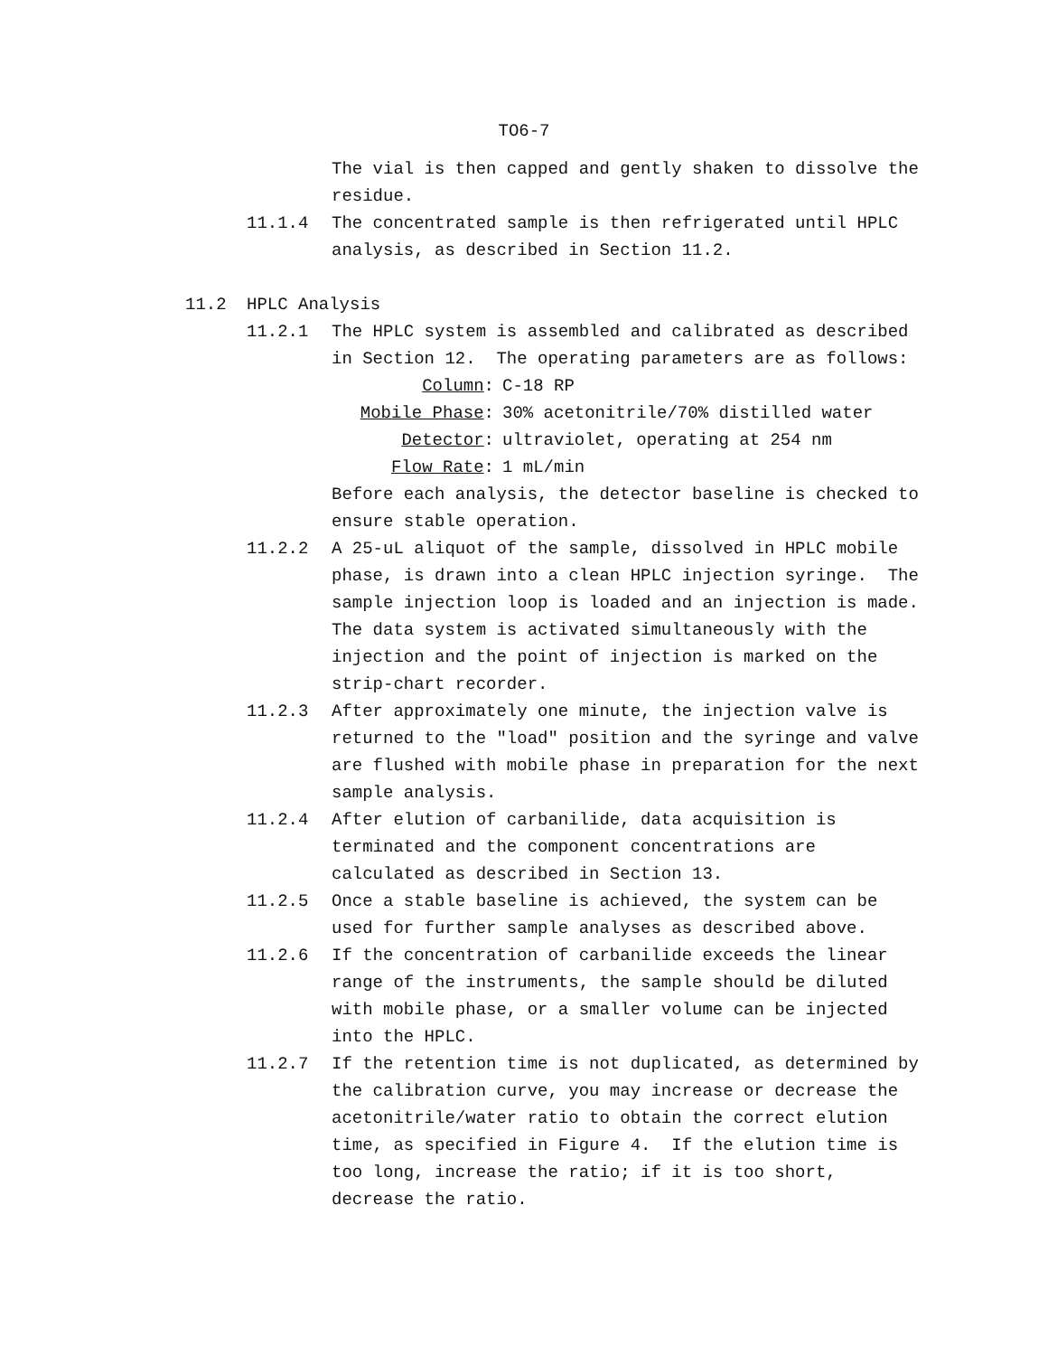TO6-7
The vial is then capped and gently shaken to dissolve the residue.
11.1.4 The concentrated sample is then refrigerated until HPLC analysis, as described in Section 11.2.
11.2 HPLC Analysis
11.2.1 The HPLC system is assembled and calibrated as described in Section 12. The operating parameters are as follows:
Column: C-18 RP
Mobile Phase: 30% acetonitrile/70% distilled water
Detector: ultraviolet, operating at 254 nm
Flow Rate: 1 mL/min
Before each analysis, the detector baseline is checked to ensure stable operation.
11.2.2 A 25-uL aliquot of the sample, dissolved in HPLC mobile phase, is drawn into a clean HPLC injection syringe. The sample injection loop is loaded and an injection is made. The data system is activated simultaneously with the injection and the point of injection is marked on the strip-chart recorder.
11.2.3 After approximately one minute, the injection valve is returned to the "load" position and the syringe and valve are flushed with mobile phase in preparation for the next sample analysis.
11.2.4 After elution of carbanilide, data acquisition is terminated and the component concentrations are calculated as described in Section 13.
11.2.5 Once a stable baseline is achieved, the system can be used for further sample analyses as described above.
11.2.6 If the concentration of carbanilide exceeds the linear range of the instruments, the sample should be diluted with mobile phase, or a smaller volume can be injected into the HPLC.
11.2.7 If the retention time is not duplicated, as determined by the calibration curve, you may increase or decrease the acetonitrile/water ratio to obtain the correct elution time, as specified in Figure 4. If the elution time is too long, increase the ratio; if it is too short, decrease the ratio.